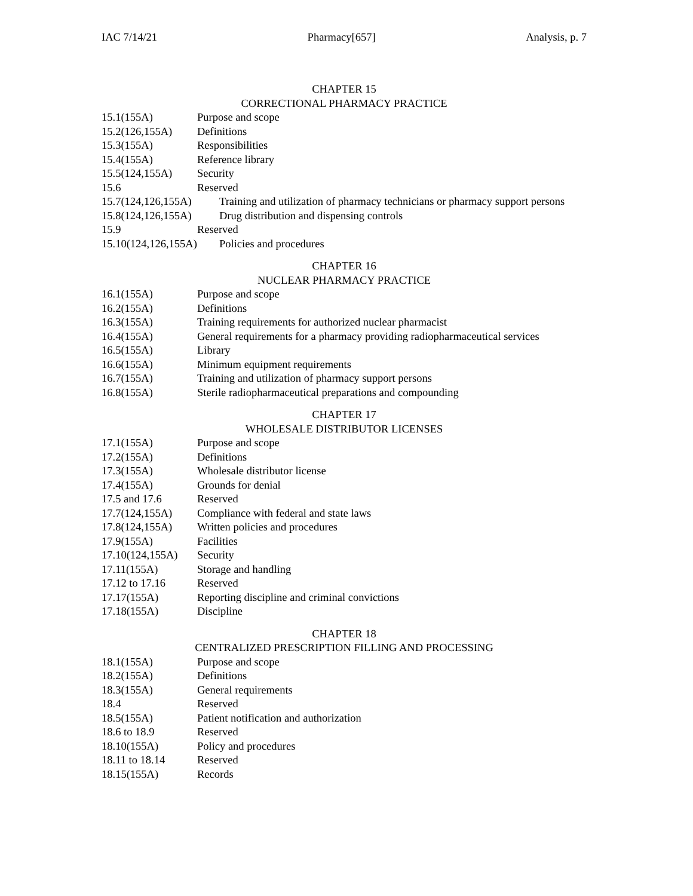IAC 7/14/21 Pharmacy[657] Analysis, p. 7
CHAPTER 15
CORRECTIONAL PHARMACY PRACTICE
15.1(155A) Purpose and scope
15.2(126,155A) Definitions
15.3(155A) Responsibilities
15.4(155A) Reference library
15.5(124,155A) Security
15.6 Reserved
15.7(124,126,155A) Training and utilization of pharmacy technicians or pharmacy support persons
15.8(124,126,155A) Drug distribution and dispensing controls
15.9 Reserved
15.10(124,126,155A) Policies and procedures
CHAPTER 16
NUCLEAR PHARMACY PRACTICE
16.1(155A) Purpose and scope
16.2(155A) Definitions
16.3(155A) Training requirements for authorized nuclear pharmacist
16.4(155A) General requirements for a pharmacy providing radiopharmaceutical services
16.5(155A) Library
16.6(155A) Minimum equipment requirements
16.7(155A) Training and utilization of pharmacy support persons
16.8(155A) Sterile radiopharmaceutical preparations and compounding
CHAPTER 17
WHOLESALE DISTRIBUTOR LICENSES
17.1(155A) Purpose and scope
17.2(155A) Definitions
17.3(155A) Wholesale distributor license
17.4(155A) Grounds for denial
17.5 and 17.6 Reserved
17.7(124,155A) Compliance with federal and state laws
17.8(124,155A) Written policies and procedures
17.9(155A) Facilities
17.10(124,155A) Security
17.11(155A) Storage and handling
17.12 to 17.16 Reserved
17.17(155A) Reporting discipline and criminal convictions
17.18(155A) Discipline
CHAPTER 18
CENTRALIZED PRESCRIPTION FILLING AND PROCESSING
18.1(155A) Purpose and scope
18.2(155A) Definitions
18.3(155A) General requirements
18.4 Reserved
18.5(155A) Patient notification and authorization
18.6 to 18.9 Reserved
18.10(155A) Policy and procedures
18.11 to 18.14 Reserved
18.15(155A) Records